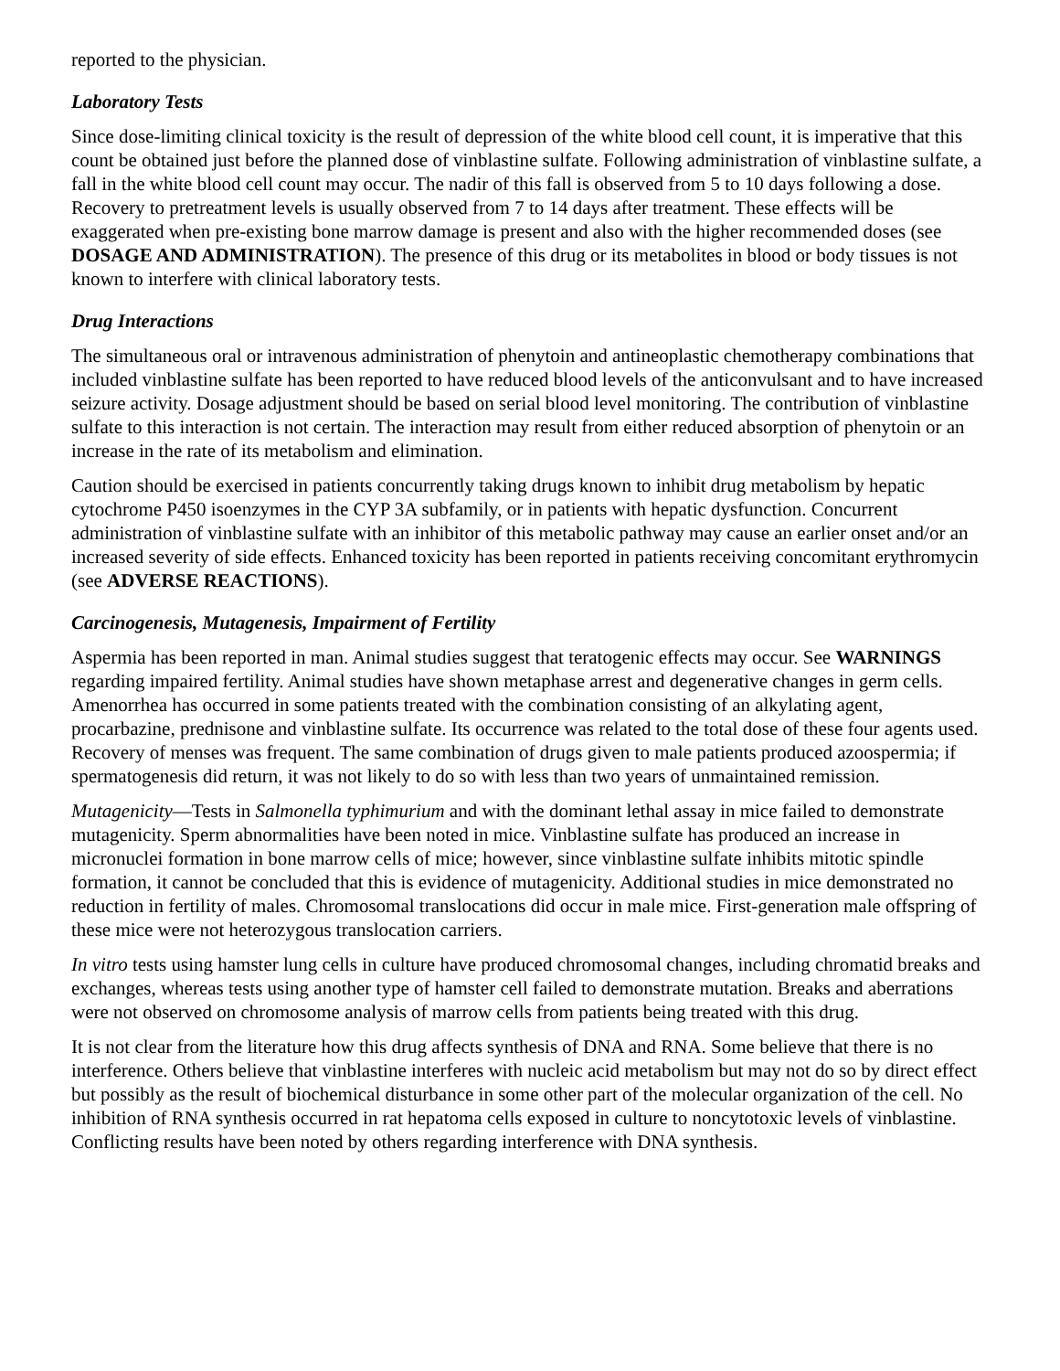reported to the physician.
Laboratory Tests
Since dose-limiting clinical toxicity is the result of depression of the white blood cell count, it is imperative that this count be obtained just before the planned dose of vinblastine sulfate. Following administration of vinblastine sulfate, a fall in the white blood cell count may occur. The nadir of this fall is observed from 5 to 10 days following a dose. Recovery to pretreatment levels is usually observed from 7 to 14 days after treatment. These effects will be exaggerated when pre-existing bone marrow damage is present and also with the higher recommended doses (see DOSAGE AND ADMINISTRATION). The presence of this drug or its metabolites in blood or body tissues is not known to interfere with clinical laboratory tests.
Drug Interactions
The simultaneous oral or intravenous administration of phenytoin and antineoplastic chemotherapy combinations that included vinblastine sulfate has been reported to have reduced blood levels of the anticonvulsant and to have increased seizure activity. Dosage adjustment should be based on serial blood level monitoring. The contribution of vinblastine sulfate to this interaction is not certain. The interaction may result from either reduced absorption of phenytoin or an increase in the rate of its metabolism and elimination.
Caution should be exercised in patients concurrently taking drugs known to inhibit drug metabolism by hepatic cytochrome P450 isoenzymes in the CYP 3A subfamily, or in patients with hepatic dysfunction. Concurrent administration of vinblastine sulfate with an inhibitor of this metabolic pathway may cause an earlier onset and/or an increased severity of side effects. Enhanced toxicity has been reported in patients receiving concomitant erythromycin (see ADVERSE REACTIONS).
Carcinogenesis, Mutagenesis, Impairment of Fertility
Aspermia has been reported in man. Animal studies suggest that teratogenic effects may occur. See WARNINGS regarding impaired fertility. Animal studies have shown metaphase arrest and degenerative changes in germ cells. Amenorrhea has occurred in some patients treated with the combination consisting of an alkylating agent, procarbazine, prednisone and vinblastine sulfate. Its occurrence was related to the total dose of these four agents used. Recovery of menses was frequent. The same combination of drugs given to male patients produced azoospermia; if spermatogenesis did return, it was not likely to do so with less than two years of unmaintained remission.
Mutagenicity—Tests in Salmonella typhimurium and with the dominant lethal assay in mice failed to demonstrate mutagenicity. Sperm abnormalities have been noted in mice. Vinblastine sulfate has produced an increase in micronuclei formation in bone marrow cells of mice; however, since vinblastine sulfate inhibits mitotic spindle formation, it cannot be concluded that this is evidence of mutagenicity. Additional studies in mice demonstrated no reduction in fertility of males. Chromosomal translocations did occur in male mice. First-generation male offspring of these mice were not heterozygous translocation carriers.
In vitro tests using hamster lung cells in culture have produced chromosomal changes, including chromatid breaks and exchanges, whereas tests using another type of hamster cell failed to demonstrate mutation. Breaks and aberrations were not observed on chromosome analysis of marrow cells from patients being treated with this drug.
It is not clear from the literature how this drug affects synthesis of DNA and RNA. Some believe that there is no interference. Others believe that vinblastine interferes with nucleic acid metabolism but may not do so by direct effect but possibly as the result of biochemical disturbance in some other part of the molecular organization of the cell. No inhibition of RNA synthesis occurred in rat hepatoma cells exposed in culture to noncytotoxic levels of vinblastine. Conflicting results have been noted by others regarding interference with DNA synthesis.